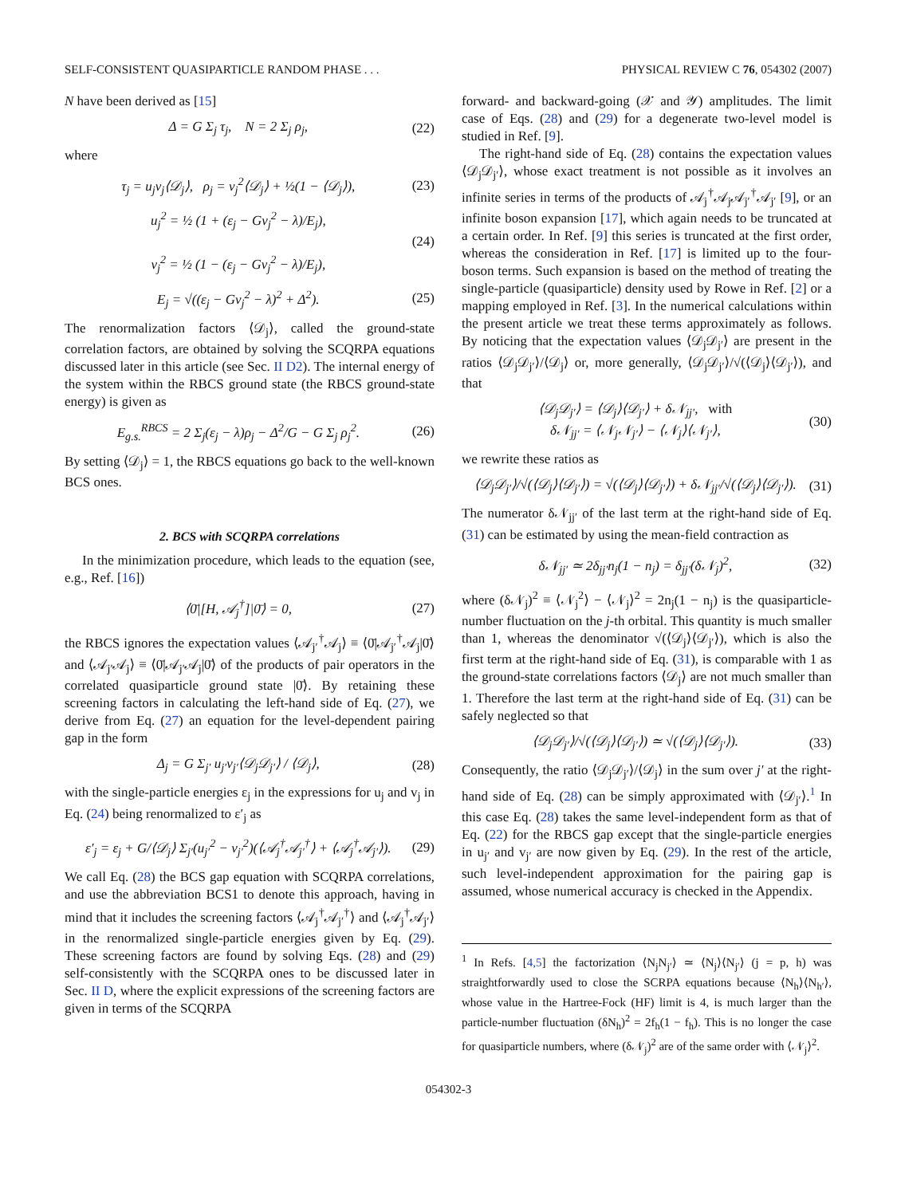SELF-CONSISTENT QUASIPARTICLE RANDOM PHASE . . . PHYSICAL REVIEW C 76, 054302 (2007)
N have been derived as [15]
Δ = G Σ<sub>j</sub> τ<sub>j</sub>, N = 2 Σ<sub>j</sub> ρ<sub>j</sub>, (22)
where
τ<sub>j</sub> = u<sub>j</sub>v<sub>j</sub>⟨𝒟<sub>j</sub>⟩, ρ<sub>j</sub> = v<sub>j</sub><sup>2</sup>⟨𝒟<sub>j</sub>⟩ + ½(1 − ⟨𝒟<sub>j</sub>⟩),
(23)
u<sub>j</sub><sup>2</sup> = ½ (1 + (ε<sub>j</sub> − Gv<sub>j</sub><sup>2</sup> − λ)/E<sub>j</sub>),
v<sub>j</sub><sup>2</sup> = ½ (1 − (ε<sub>j</sub> − Gv<sub>j</sub><sup>2</sup> − λ)/E<sub>j</sub>),
(24)
E<sub>j</sub> = √((ε<sub>j</sub> − Gv<sub>j</sub><sup>2</sup> − λ)<sup>2</sup> + Δ<sup>2</sup>). (25)
The renormalization factors ⟨𝒟<sub>j</sub>⟩, called the ground-state correlation factors, are obtained by solving the SCQRPA equations discussed later in this article (see Sec. II D2). The internal energy of the system within the RBCS ground state (the RBCS ground-state energy) is given as
E<sub>g.s.</sub><sup>RBCS</sup> = 2 Σ<sub>j</sub>(ε<sub>j</sub> − λ)ρ<sub>j</sub> − Δ<sup>2</sup>/G − G Σ<sub>j</sub> ρ<sub>j</sub><sup>2</sup>.
(26)
By setting ⟨𝒟<sub>j</sub>⟩ = 1, the RBCS equations go back to the well-known BCS ones.
2. BCS with SCQRPA correlations
In the minimization procedure, which leads to the equation (see, e.g., Ref. [16])
⟨0̄|[H, 𝒜<sub>j</sub><sup>†</sup>]|0̄⟩ = 0, (27)
the RBCS ignores the expectation values ⟨𝒜<sub>j′</sub><sup>†</sup>𝒜<sub>j</sub>⟩ ≡ ⟨0̄|𝒜<sub>j′</sub><sup>†</sup>𝒜<sub>j</sub>|0̄⟩ and ⟨𝒜<sub>j′</sub>𝒜<sub>j</sub>⟩ ≡ ⟨0̄|𝒜<sub>j′</sub>𝒜<sub>j</sub>|0̄⟩ of the products of pair operators in the correlated quasiparticle ground state |0̄⟩. By retaining these screening factors in calculating the left-hand side of Eq. (27), we derive from Eq. (27) an equation for the level-dependent pairing gap in the form
Δ<sub>j</sub> = G Σ<sub>j′</sub> u<sub>j′</sub>v<sub>j′</sub>⟨𝒟<sub>j</sub>𝒟<sub>j′</sub>⟩ / ⟨𝒟<sub>j</sub>⟩,
(28)
with the single-particle energies ε<sub>j</sub> in the expressions for u<sub>j</sub> and v<sub>j</sub> in Eq. (24) being renormalized to ε′<sub>j</sub> as
ε′<sub>j</sub> = ε<sub>j</sub> + G/⟨𝒟<sub>j</sub>⟩ Σ<sub>j′</sub>(u<sub>j′</sub><sup>2</sup> − v<sub>j′</sub><sup>2</sup>)(⟨𝒜<sub>j</sub><sup>†</sup>𝒜<sub>j′</sub><sup>†</sup>⟩ + ⟨𝒜<sub>j</sub><sup>†</sup>𝒜<sub>j′</sub>⟩).
(29)
We call Eq. (28) the BCS gap equation with SCQRPA correlations, and use the abbreviation BCS1 to denote this approach, having in mind that it includes the screening factors ⟨𝒜<sub>j</sub><sup>†</sup>𝒜<sub>j′</sub><sup>†</sup>⟩ and ⟨𝒜<sub>j</sub><sup>†</sup>𝒜<sub>j′</sub>⟩ in the renormalized single-particle energies given by Eq. (29). These screening factors are found by solving Eqs. (28) and (29) self-consistently with the SCQRPA ones to be discussed later in Sec. II D, where the explicit expressions of the screening factors are given in terms of the SCQRPA
forward- and backward-going (𝒳 and 𝒴) amplitudes. The limit case of Eqs. (28) and (29) for a degenerate two-level model is studied in Ref. [9].
The right-hand side of Eq. (28) contains the expectation values ⟨𝒟<sub>j</sub>𝒟<sub>j′</sub>⟩, whose exact treatment is not possible as it involves an infinite series in terms of the products of 𝒜<sub>j</sub><sup>†</sup>𝒜<sub>j</sub>𝒜<sub>j′</sub><sup>†</sup>𝒜<sub>j′</sub> [9], or an infinite boson expansion [17], which again needs to be truncated at a certain order. In Ref. [9] this series is truncated at the first order, whereas the consideration in Ref. [17] is limited up to the four-boson terms. Such expansion is based on the method of treating the single-particle (quasiparticle) density used by Rowe in Ref. [2] or a mapping employed in Ref. [3]. In the numerical calculations within the present article we treat these terms approximately as follows. By noticing that the expectation values ⟨𝒟<sub>j</sub>𝒟<sub>j′</sub>⟩ are present in the ratios ⟨𝒟<sub>j</sub>𝒟<sub>j′</sub>⟩/⟨𝒟<sub>j</sub>⟩ or, more generally, ⟨𝒟<sub>j</sub>𝒟<sub>j′</sub>⟩/√(⟨𝒟<sub>j</sub>⟩⟨𝒟<sub>j′</sub>⟩), and that
⟨𝒟<sub>j</sub>𝒟<sub>j′</sub>⟩ = ⟨𝒟<sub>j</sub>⟩⟨𝒟<sub>j′</sub>⟩ + δ𝒩<sub>jj′</sub>, with
δ𝒩<sub>jj′</sub> = ⟨𝒩<sub>j</sub>𝒩<sub>j′</sub>⟩ − ⟨𝒩<sub>j</sub>⟩⟨𝒩<sub>j′</sub>⟩,
(30)
we rewrite these ratios as
⟨𝒟<sub>j</sub>𝒟<sub>j′</sub>⟩/√(⟨𝒟<sub>j</sub>⟩⟨𝒟<sub>j′</sub>⟩) = √(⟨𝒟<sub>j</sub>⟩⟨𝒟<sub>j′</sub>⟩) + δ𝒩<sub>jj′</sub>/√(⟨𝒟<sub>j</sub>⟩⟨𝒟<sub>j′</sub>⟩).
(31)
The numerator δ𝒩<sub>jj′</sub> of the last term at the right-hand side of Eq. (31) can be estimated by using the mean-field contraction as
δ𝒩<sub>jj′</sub> ≃ 2δ<sub>jj′</sub>n<sub>j</sub>(1 − n<sub>j</sub>) = δ<sub>jj′</sub>(δ𝒩<sub>j</sub>)<sup>2</sup>,
(32)
where (δ𝒩<sub>j</sub>)<sup>2</sup> ≡ ⟨𝒩<sub>j</sub><sup>2</sup>⟩ − ⟨𝒩<sub>j</sub>⟩<sup>2</sup> = 2n<sub>j</sub>(1 − n<sub>j</sub>) is the quasiparticle-number fluctuation on the j-th orbital. This quantity is much smaller than 1, whereas the denominator √(⟨𝒟<sub>j</sub>⟩⟨𝒟<sub>j′</sub>⟩), which is also the first term at the right-hand side of Eq. (31), is comparable with 1 as the ground-state correlations factors ⟨𝒟<sub>j</sub>⟩ are not much smaller than 1. Therefore the last term at the right-hand side of Eq. (31) can be safely neglected so that
⟨𝒟<sub>j</sub>𝒟<sub>j′</sub>⟩/√(⟨𝒟<sub>j</sub>⟩⟨𝒟<sub>j′</sub>⟩) ≃ √(⟨𝒟<sub>j</sub>⟩⟨𝒟<sub>j′</sub>⟩).
(33)
Consequently, the ratio ⟨𝒟<sub>j</sub>𝒟<sub>j′</sub>⟩/⟨𝒟<sub>j</sub>⟩ in the sum over j′ at the right-hand side of Eq. (28) can be simply approximated with ⟨𝒟<sub>j′</sub>⟩.<sup>1</sup> In this case Eq. (28) takes the same level-independent form as that of Eq. (22) for the RBCS gap except that the single-particle energies in u<sub>j′</sub> and v<sub>j′</sub> are now given by Eq. (29). In the rest of the article, such level-independent approximation for the pairing gap is assumed, whose numerical accuracy is checked in the Appendix.
<sup>1</sup> In Refs. [4,5] the factorization ⟨N<sub>j</sub>N<sub>j′</sub>⟩ ≃ ⟨N<sub>j</sub>⟩⟨N<sub>j′</sub>⟩ (j = p, h) was straightforwardly used to close the SCRPA equations because ⟨N<sub>h</sub>⟩⟨N<sub>h′</sub>⟩, whose value in the Hartree-Fock (HF) limit is 4, is much larger than the particle-number fluctuation (δN<sub>h</sub>)<sup>2</sup> = 2f<sub>h</sub>(1 − f<sub>h</sub>). This is no longer the case for quasiparticle numbers, where (δ𝒩<sub>j</sub>)<sup>2</sup> are of the same order with ⟨𝒩<sub>j</sub>⟩<sup>2</sup>.
054302-3